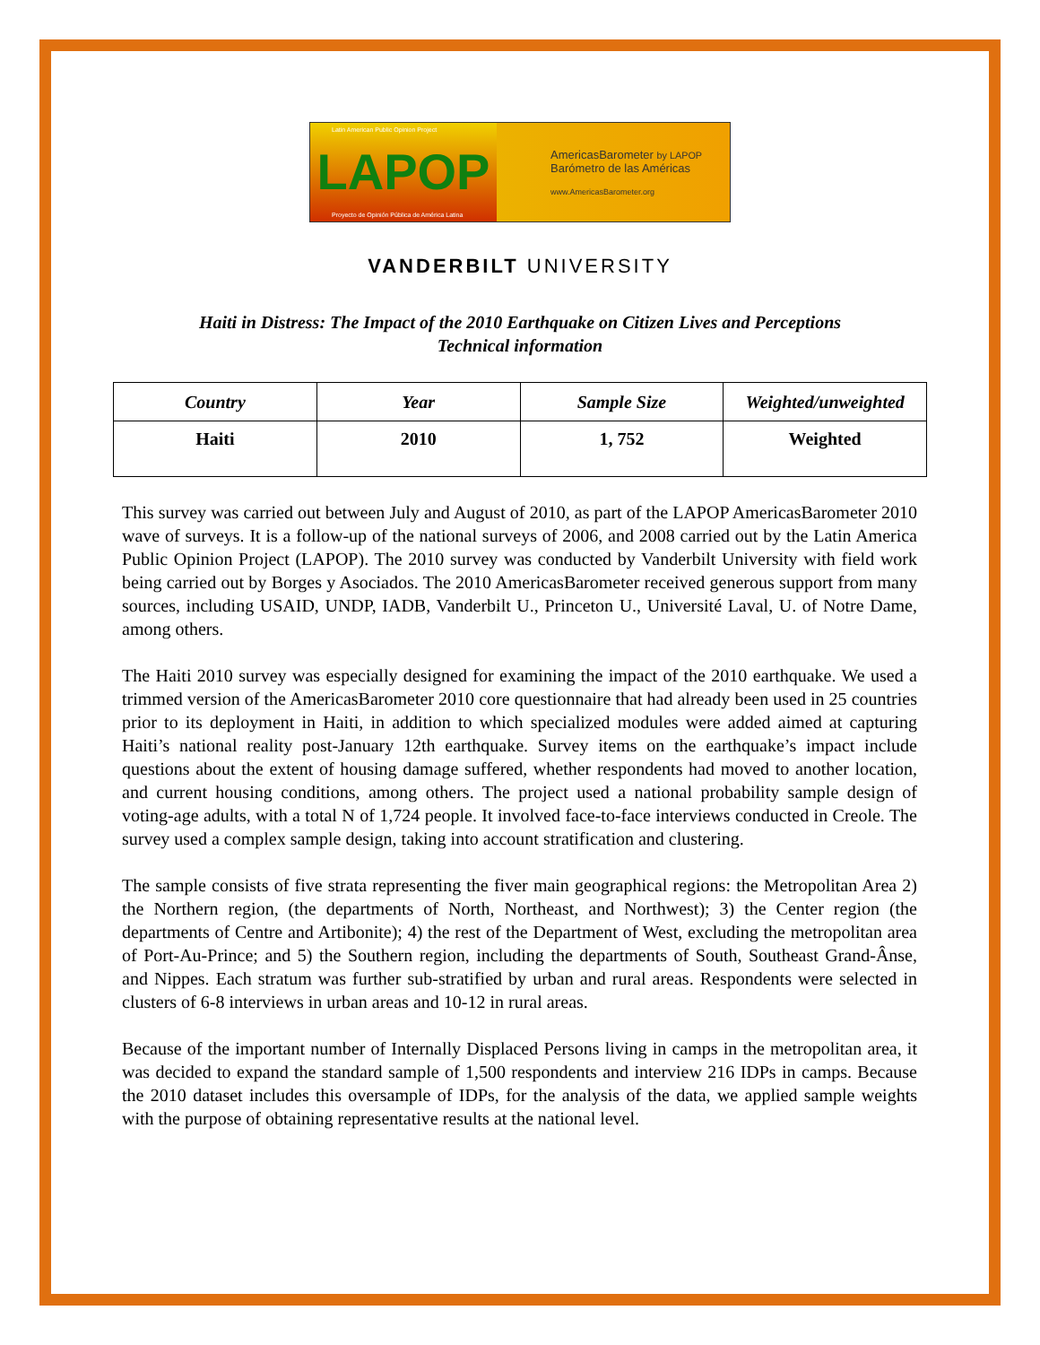Latin American Public Opinion Project
LAPOP
Proyecto de Opinión Pública de América Latina
AmericasBarometer by LAPOP
Barómetro de las Américas
www.AmericasBarometer.org
VANDERBILT UNIVERSITY
Haiti in Distress: The Impact of the 2010 Earthquake on Citizen Lives and Perceptions
Technical information
| Country | Year | Sample Size | Weighted/unweighted |
| --- | --- | --- | --- |
| Haiti | 2010 | 1, 752 | Weighted |
This survey was carried out between July and August of 2010, as part of the LAPOP AmericasBarometer 2010 wave of surveys. It is a follow-up of the national surveys of 2006, and 2008 carried out by the Latin America Public Opinion Project (LAPOP). The 2010 survey was conducted by Vanderbilt University with field work being carried out by Borges y Asociados. The 2010 AmericasBarometer received generous support from many sources, including USAID, UNDP, IADB, Vanderbilt U., Princeton U., Université Laval, U. of Notre Dame, among others.
The Haiti 2010 survey was especially designed for examining the impact of the 2010 earthquake. We used a trimmed version of the AmericasBarometer 2010 core questionnaire that had already been used in 25 countries prior to its deployment in Haiti, in addition to which specialized modules were added aimed at capturing Haiti’s national reality post-January 12th earthquake. Survey items on the earthquake’s impact include questions about the extent of housing damage suffered, whether respondents had moved to another location, and current housing conditions, among others. The project used a national probability sample design of voting-age adults, with a total N of 1,724 people. It involved face-to-face interviews conducted in Creole. The survey used a complex sample design, taking into account stratification and clustering.
The sample consists of five strata representing the fiver main geographical regions: the Metropolitan Area 2) the Northern region, (the departments of North, Northeast, and Northwest); 3) the Center region (the departments of Centre and Artibonite); 4) the rest of the Department of West, excluding the metropolitan area of Port-Au-Prince; and 5) the Southern region, including the departments of South, Southeast Grand-Ânse, and Nippes. Each stratum was further sub-stratified by urban and rural areas. Respondents were selected in clusters of 6-8 interviews in urban areas and 10-12 in rural areas.
Because of the important number of Internally Displaced Persons living in camps in the metropolitan area, it was decided to expand the standard sample of 1,500 respondents and interview 216 IDPs in camps. Because the 2010 dataset includes this oversample of IDPs, for the analysis of the data, we applied sample weights with the purpose of obtaining representative results at the national level.